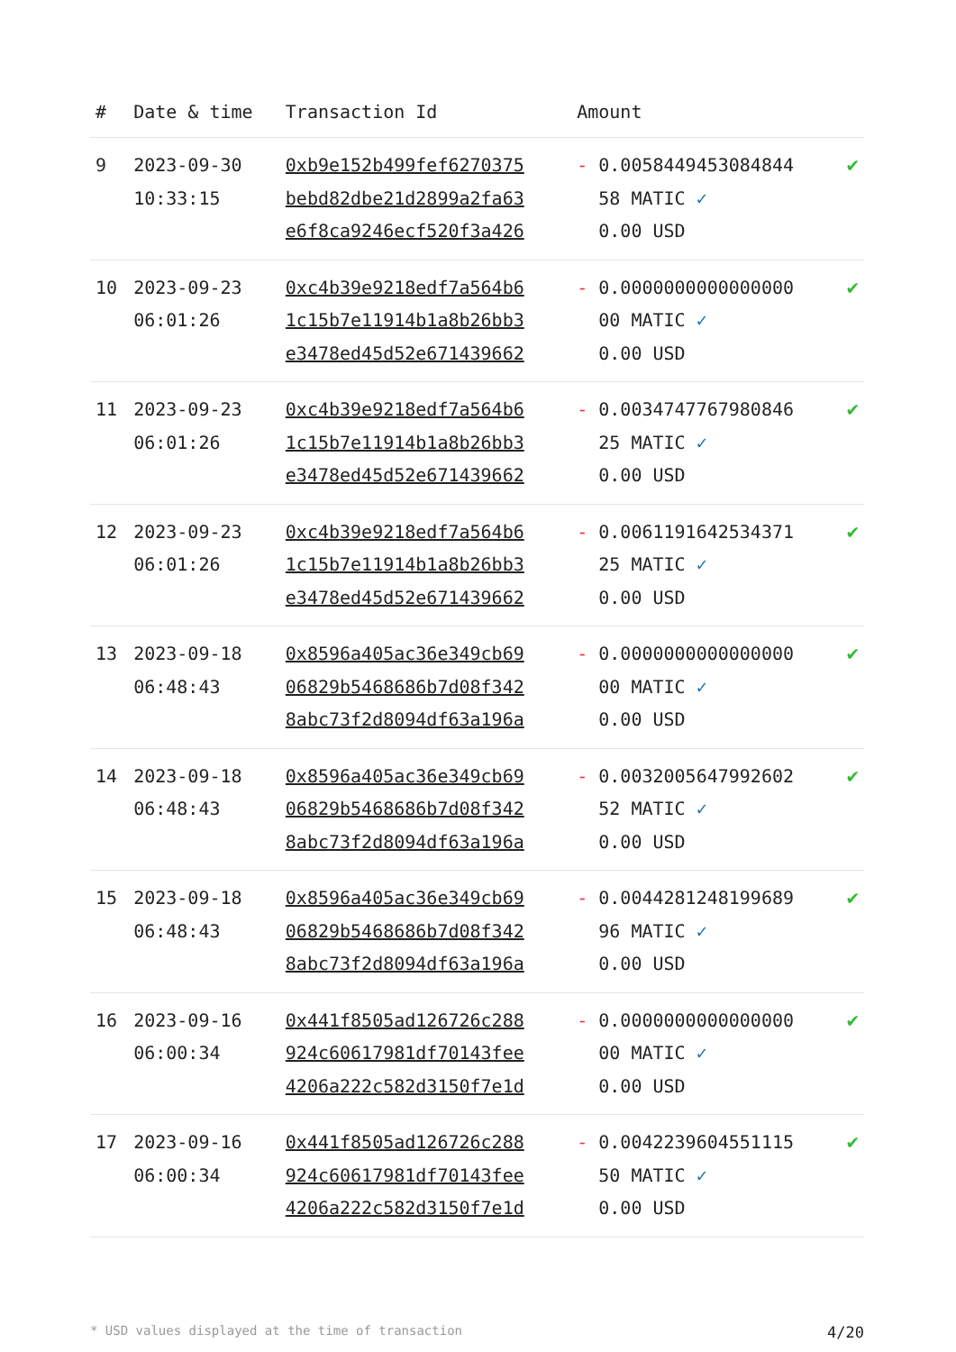| # | Date & time | Transaction Id | Amount | |
| --- | --- | --- | --- | --- |
| 9 | 2023-09-30 10:33:15 | 0xb9e152b499fef6270375 bebd82dbe21d2899a2fa63 e6f8ca9246ecf520f3a426 | - 0.0058449453084844 58 MATIC ✓ 0.00 USD | ✔ |
| 10 | 2023-09-23 06:01:26 | 0xc4b39e9218edf7a564b6 1c15b7e11914b1a8b26bb3 e3478ed45d52e671439662 | - 0.0000000000000000 00 MATIC ✓ 0.00 USD | ✔ |
| 11 | 2023-09-23 06:01:26 | 0xc4b39e9218edf7a564b6 1c15b7e11914b1a8b26bb3 e3478ed45d52e671439662 | - 0.0034747767980846 25 MATIC ✓ 0.00 USD | ✔ |
| 12 | 2023-09-23 06:01:26 | 0xc4b39e9218edf7a564b6 1c15b7e11914b1a8b26bb3 e3478ed45d52e671439662 | - 0.0061191642534371 25 MATIC ✓ 0.00 USD | ✔ |
| 13 | 2023-09-18 06:48:43 | 0x8596a405ac36e349cb69 06829b5468686b7d08f342 8abc73f2d8094df63a196a | - 0.0000000000000000 00 MATIC ✓ 0.00 USD | ✔ |
| 14 | 2023-09-18 06:48:43 | 0x8596a405ac36e349cb69 06829b5468686b7d08f342 8abc73f2d8094df63a196a | - 0.0032005647992602 52 MATIC ✓ 0.00 USD | ✔ |
| 15 | 2023-09-18 06:48:43 | 0x8596a405ac36e349cb69 06829b5468686b7d08f342 8abc73f2d8094df63a196a | - 0.0044281248199689 96 MATIC ✓ 0.00 USD | ✔ |
| 16 | 2023-09-16 06:00:34 | 0x441f8505ad126726c288 924c60617981df70143fee 4206a222c582d3150f7e1d | - 0.0000000000000000 00 MATIC ✓ 0.00 USD | ✔ |
| 17 | 2023-09-16 06:00:34 | 0x441f8505ad126726c288 924c60617981df70143fee 4206a222c582d3150f7e1d | - 0.0042239604551115 50 MATIC ✓ 0.00 USD | ✔ |
* USD values displayed at the time of transaction 4/20